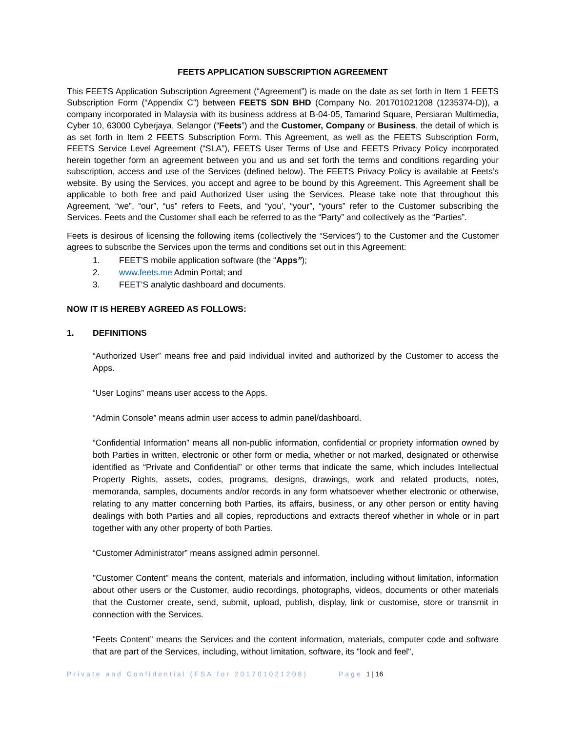FEETS APPLICATION SUBSCRIPTION AGREEMENT
This FEETS Application Subscription Agreement (“Agreement”) is made on the date as set forth in Item 1 FEETS Subscription Form (“Appendix C”) between FEETS SDN BHD (Company No. 201701021208 (1235374-D)), a company incorporated in Malaysia with its business address at B-04-05, Tamarind Square, Persiaran Multimedia, Cyber 10, 63000 Cyberjaya, Selangor (“Feets”) and the Customer, Company or Business, the detail of which is as set forth in Item 2 FEETS Subscription Form. This Agreement, as well as the FEETS Subscription Form, FEETS Service Level Agreement (“SLA”), FEETS User Terms of Use and FEETS Privacy Policy incorporated herein together form an agreement between you and us and set forth the terms and conditions regarding your subscription, access and use of the Services (defined below). The FEETS Privacy Policy is available at Feets’s website. By using the Services, you accept and agree to be bound by this Agreement. This Agreement shall be applicable to both free and paid Authorized User using the Services. Please take note that throughout this Agreement, “we”, “our”, “us” refers to Feets, and “you’, “your”, “yours” refer to the Customer subscribing the Services. Feets and the Customer shall each be referred to as the “Party” and collectively as the “Parties”.
Feets is desirous of licensing the following items (collectively the “Services”) to the Customer and the Customer agrees to subscribe the Services upon the terms and conditions set out in this Agreement:
1. FEET’S mobile application software (the “Apps”);
2. www.feets.me Admin Portal; and
3. FEET’S analytic dashboard and documents.
NOW IT IS HEREBY AGREED AS FOLLOWS:
1. DEFINITIONS
“Authorized User” means free and paid individual invited and authorized by the Customer to access the Apps.
“User Logins” means user access to the Apps.
“Admin Console” means admin user access to admin panel/dashboard.
“Confidential Information” means all non-public information, confidential or propriety information owned by both Parties in written, electronic or other form or media, whether or not marked, designated or otherwise identified as “Private and Confidential” or other terms that indicate the same, which includes Intellectual Property Rights, assets, codes, programs, designs, drawings, work and related products, notes, memoranda, samples, documents and/or records in any form whatsoever whether electronic or otherwise, relating to any matter concerning both Parties, its affairs, business, or any other person or entity having dealings with both Parties and all copies, reproductions and extracts thereof whether in whole or in part together with any other property of both Parties.
“Customer Administrator” means assigned admin personnel.
"Customer Content" means the content, materials and information, including without limitation, information about other users or the Customer, audio recordings, photographs, videos, documents or other materials that the Customer create, send, submit, upload, publish, display, link or customise, store or transmit in connection with the Services.
“Feets Content” means the Services and the content information, materials, computer code and software that are part of the Services, including, without limitation, software, its "look and feel",
Private and Confidential (FSA for 201701021208) Page 1 | 16